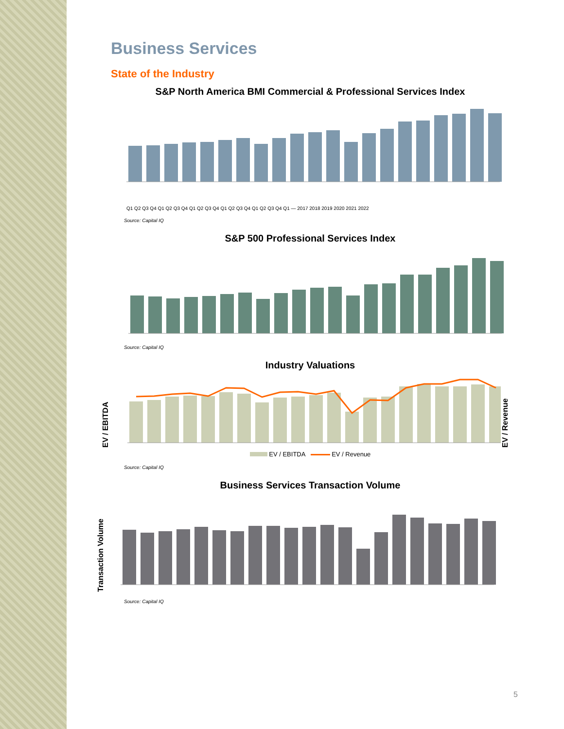Business Services
State of the Industry
S&P North America BMI Commercial & Professional Services Index
Q1 Q2 Q3 Q4 Q1 Q2 Q3 Q4 Q1 Q2 Q3 Q4 Q1 Q2 Q3 Q4 Q1 Q2 Q3 Q4 Q1 — 2017 2018 2019 2020 2021 2022
Source: Capital IQ
S&P 500 Professional Services Index
Source: Capital IQ
Industry Valuations
EV / EBITDA
EV / Revenue
EV / EBITDA EV / Revenue
Source: Capital IQ
Business Services Transaction Volume
Transaction Volume
Source: Capital IQ
5